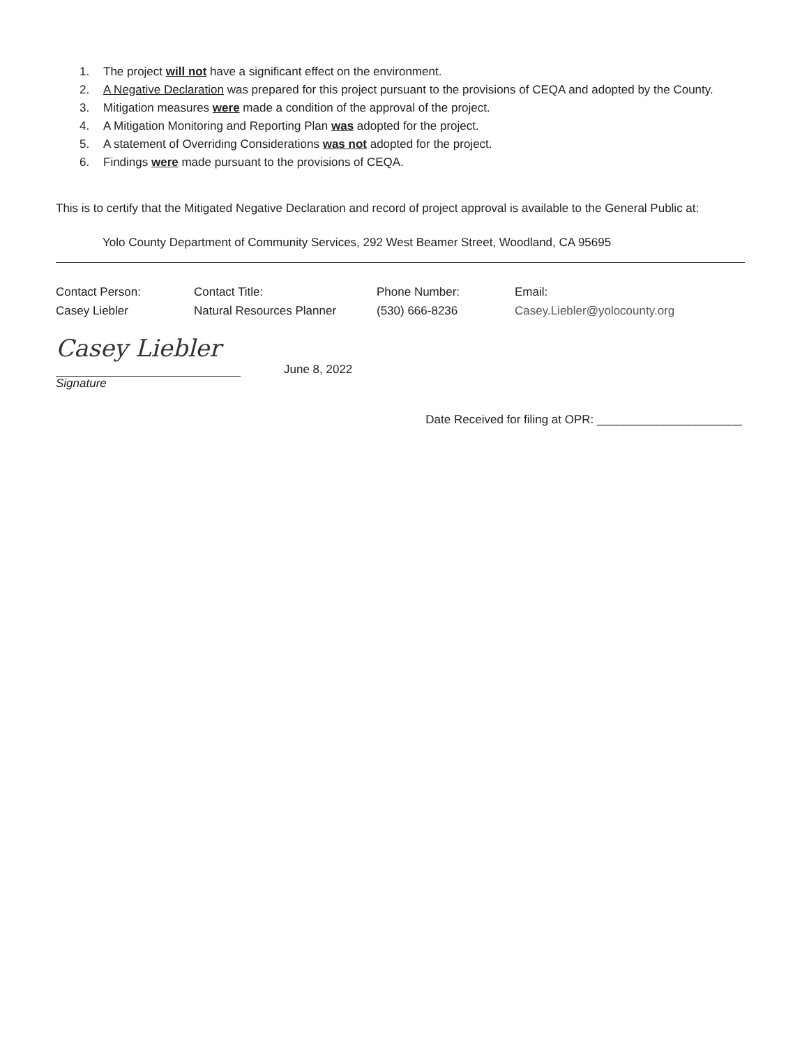1. The project will not have a significant effect on the environment.
2. A Negative Declaration was prepared for this project pursuant to the provisions of CEQA and adopted by the County.
3. Mitigation measures were made a condition of the approval of the project.
4. A Mitigation Monitoring and Reporting Plan was adopted for the project.
5. A statement of Overriding Considerations was not adopted for the project.
6. Findings were made pursuant to the provisions of CEQA.
This is to certify that the Mitigated Negative Declaration and record of project approval is available to the General Public at:
Yolo County Department of Community Services, 292 West Beamer Street, Woodland, CA 95695
Contact Person:
Casey Liebler
Contact Title:
Natural Resources Planner
Phone Number:
(530) 666-8236
Email:
Casey.Liebler@yolocounty.org
Casey Liebler
June 8, 2022
Signature
Date Received for filing at OPR: ______________________